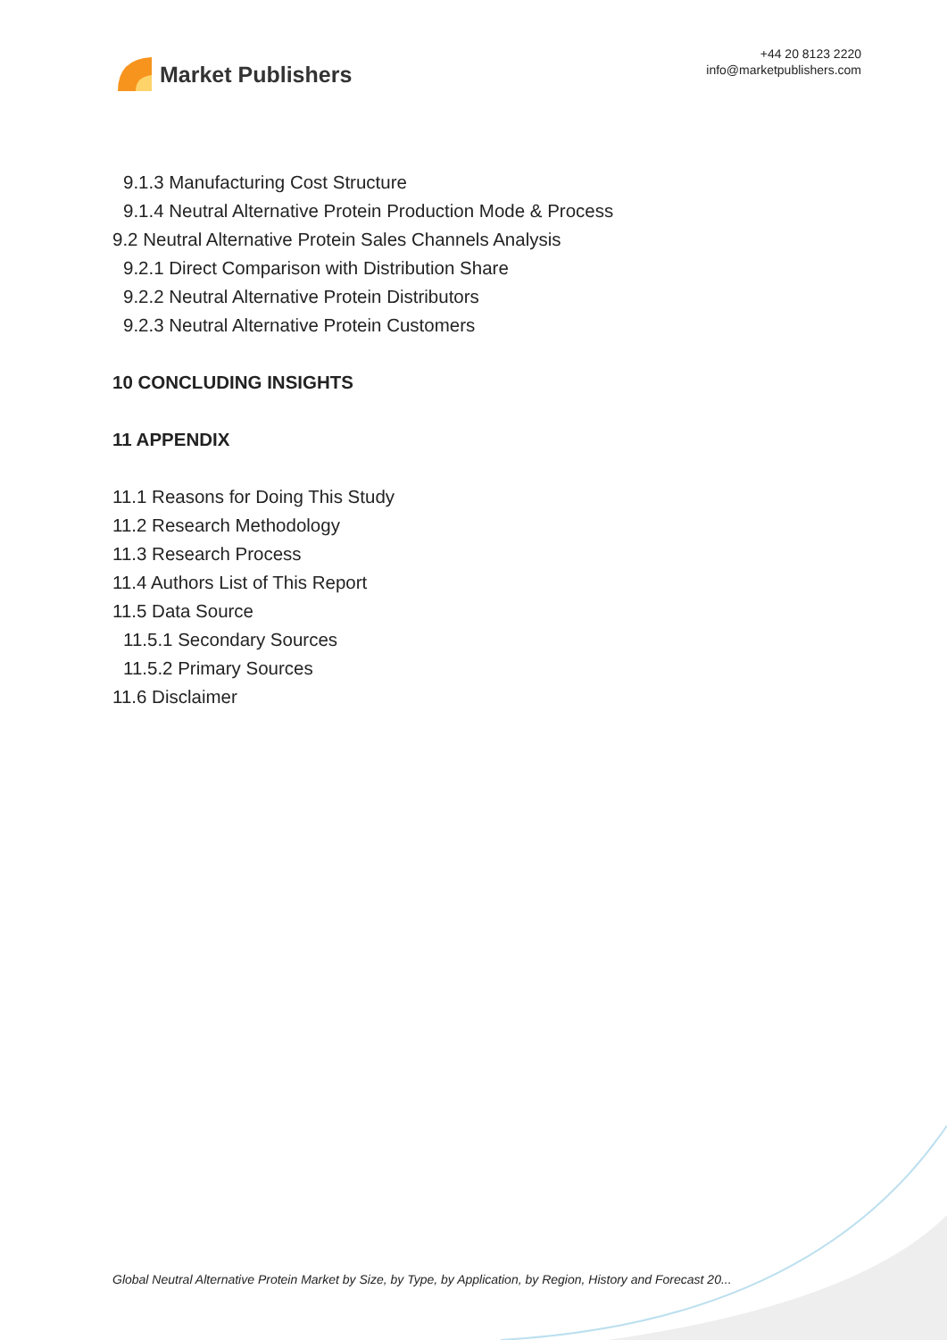Market Publishers
+44 20 8123 2220
info@marketpublishers.com
9.1.3 Manufacturing Cost Structure
9.1.4 Neutral Alternative Protein Production Mode & Process
9.2 Neutral Alternative Protein Sales Channels Analysis
9.2.1 Direct Comparison with Distribution Share
9.2.2 Neutral Alternative Protein Distributors
9.2.3 Neutral Alternative Protein Customers
10 CONCLUDING INSIGHTS
11 APPENDIX
11.1 Reasons for Doing This Study
11.2 Research Methodology
11.3 Research Process
11.4 Authors List of This Report
11.5 Data Source
11.5.1 Secondary Sources
11.5.2 Primary Sources
11.6 Disclaimer
Global Neutral Alternative Protein Market by Size, by Type, by Application, by Region, History and Forecast 20...